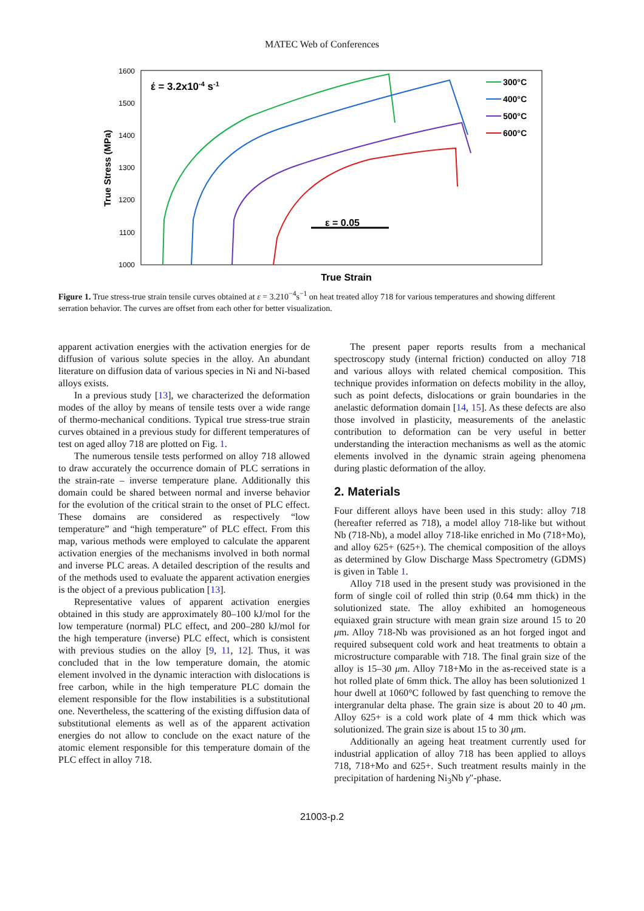MATEC Web of Conferences
1600
1500
1400
1300
1200
1100
1000
True Stress (MPa)
True Strain
έ = 3.2x10-4 s-1
ε = 0.05
300°C
400°C
500°C
600°C
Figure 1. True stress-true strain tensile curves obtained at ε = 3.210<sup>−4</sup>s<sup>−1</sup> on heat treated alloy 718 for various temperatures and showing different serration behavior. The curves are offset from each other for better visualization.
apparent activation energies with the activation energies for de diffusion of various solute species in the alloy. An abundant literature on diffusion data of various species in Ni and Ni-based alloys exists.
In a previous study [13], we characterized the deformation modes of the alloy by means of tensile tests over a wide range of thermo-mechanical conditions. Typical true stress-true strain curves obtained in a previous study for different temperatures of test on aged alloy 718 are plotted on Fig. 1.
The numerous tensile tests performed on alloy 718 allowed to draw accurately the occurrence domain of PLC serrations in the strain-rate – inverse temperature plane. Additionally this domain could be shared between normal and inverse behavior for the evolution of the critical strain to the onset of PLC effect. These domains are considered as respectively “low temperature” and “high temperature” of PLC effect. From this map, various methods were employed to calculate the apparent activation energies of the mechanisms involved in both normal and inverse PLC areas. A detailed description of the results and of the methods used to evaluate the apparent activation energies is the object of a previous publication [13].
Representative values of apparent activation energies obtained in this study are approximately 80–100 kJ/mol for the low temperature (normal) PLC effect, and 200–280 kJ/mol for the high temperature (inverse) PLC effect, which is consistent with previous studies on the alloy [9, 11, 12]. Thus, it was concluded that in the low temperature domain, the atomic element involved in the dynamic interaction with dislocations is free carbon, while in the high temperature PLC domain the element responsible for the flow instabilities is a substitutional one. Nevertheless, the scattering of the existing diffusion data of substitutional elements as well as of the apparent activation energies do not allow to conclude on the exact nature of the atomic element responsible for this temperature domain of the PLC effect in alloy 718.
The present paper reports results from a mechanical spectroscopy study (internal friction) conducted on alloy 718 and various alloys with related chemical composition. This technique provides information on defects mobility in the alloy, such as point defects, dislocations or grain boundaries in the anelastic deformation domain [14, 15]. As these defects are also those involved in plasticity, measurements of the anelastic contribution to deformation can be very useful in better understanding the interaction mechanisms as well as the atomic elements involved in the dynamic strain ageing phenomena during plastic deformation of the alloy.
2. Materials
Four different alloys have been used in this study: alloy 718 (hereafter referred as 718), a model alloy 718-like but without Nb (718-Nb), a model alloy 718-like enriched in Mo (718+Mo), and alloy 625+ (625+). The chemical composition of the alloys as determined by Glow Discharge Mass Spectrometry (GDMS) is given in Table 1.
Alloy 718 used in the present study was provisioned in the form of single coil of rolled thin strip (0.64 mm thick) in the solutionized state. The alloy exhibited an homogeneous equiaxed grain structure with mean grain size around 15 to 20 μm. Alloy 718-Nb was provisioned as an hot forged ingot and required subsequent cold work and heat treatments to obtain a microstructure comparable with 718. The final grain size of the alloy is 15–30 μm. Alloy 718+Mo in the as-received state is a hot rolled plate of 6mm thick. The alloy has been solutionized 1 hour dwell at 1060°C followed by fast quenching to remove the intergranular delta phase. The grain size is about 20 to 40 μm. Alloy 625+ is a cold work plate of 4 mm thick which was solutionized. The grain size is about 15 to 30 μm.
Additionally an ageing heat treatment currently used for industrial application of alloy 718 has been applied to alloys 718, 718+Mo and 625+. Such treatment results mainly in the precipitation of hardening Ni<sub>3</sub>Nb γ″-phase.
21003-p.2